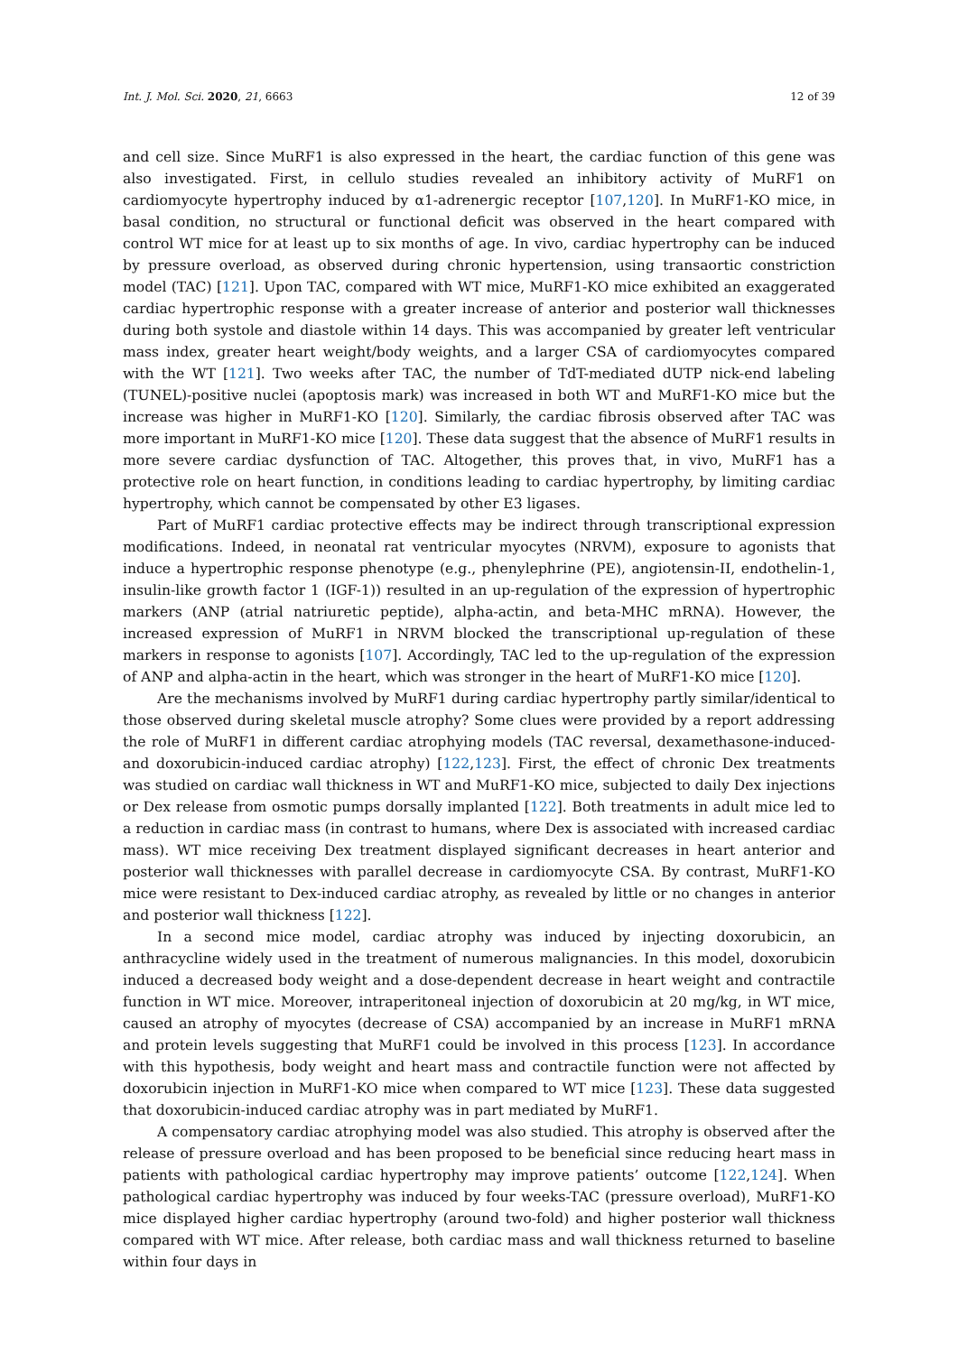Int. J. Mol. Sci. 2020, 21, 6663 12 of 39
and cell size. Since MuRF1 is also expressed in the heart, the cardiac function of this gene was also investigated. First, in cellulo studies revealed an inhibitory activity of MuRF1 on cardiomyocyte hypertrophy induced by α1-adrenergic receptor [107,120]. In MuRF1-KO mice, in basal condition, no structural or functional deficit was observed in the heart compared with control WT mice for at least up to six months of age. In vivo, cardiac hypertrophy can be induced by pressure overload, as observed during chronic hypertension, using transaortic constriction model (TAC) [121]. Upon TAC, compared with WT mice, MuRF1-KO mice exhibited an exaggerated cardiac hypertrophic response with a greater increase of anterior and posterior wall thicknesses during both systole and diastole within 14 days. This was accompanied by greater left ventricular mass index, greater heart weight/body weights, and a larger CSA of cardiomyocytes compared with the WT [121]. Two weeks after TAC, the number of TdT-mediated dUTP nick-end labeling (TUNEL)-positive nuclei (apoptosis mark) was increased in both WT and MuRF1-KO mice but the increase was higher in MuRF1-KO [120]. Similarly, the cardiac fibrosis observed after TAC was more important in MuRF1-KO mice [120]. These data suggest that the absence of MuRF1 results in more severe cardiac dysfunction of TAC. Altogether, this proves that, in vivo, MuRF1 has a protective role on heart function, in conditions leading to cardiac hypertrophy, by limiting cardiac hypertrophy, which cannot be compensated by other E3 ligases.
Part of MuRF1 cardiac protective effects may be indirect through transcriptional expression modifications. Indeed, in neonatal rat ventricular myocytes (NRVM), exposure to agonists that induce a hypertrophic response phenotype (e.g., phenylephrine (PE), angiotensin-II, endothelin-1, insulin-like growth factor 1 (IGF-1)) resulted in an up-regulation of the expression of hypertrophic markers (ANP (atrial natriuretic peptide), alpha-actin, and beta-MHC mRNA). However, the increased expression of MuRF1 in NRVM blocked the transcriptional up-regulation of these markers in response to agonists [107]. Accordingly, TAC led to the up-regulation of the expression of ANP and alpha-actin in the heart, which was stronger in the heart of MuRF1-KO mice [120].
Are the mechanisms involved by MuRF1 during cardiac hypertrophy partly similar/identical to those observed during skeletal muscle atrophy? Some clues were provided by a report addressing the role of MuRF1 in different cardiac atrophying models (TAC reversal, dexamethasone-induced- and doxorubicin-induced cardiac atrophy) [122,123]. First, the effect of chronic Dex treatments was studied on cardiac wall thickness in WT and MuRF1-KO mice, subjected to daily Dex injections or Dex release from osmotic pumps dorsally implanted [122]. Both treatments in adult mice led to a reduction in cardiac mass (in contrast to humans, where Dex is associated with increased cardiac mass). WT mice receiving Dex treatment displayed significant decreases in heart anterior and posterior wall thicknesses with parallel decrease in cardiomyocyte CSA. By contrast, MuRF1-KO mice were resistant to Dex-induced cardiac atrophy, as revealed by little or no changes in anterior and posterior wall thickness [122].
In a second mice model, cardiac atrophy was induced by injecting doxorubicin, an anthracycline widely used in the treatment of numerous malignancies. In this model, doxorubicin induced a decreased body weight and a dose-dependent decrease in heart weight and contractile function in WT mice. Moreover, intraperitoneal injection of doxorubicin at 20 mg/kg, in WT mice, caused an atrophy of myocytes (decrease of CSA) accompanied by an increase in MuRF1 mRNA and protein levels suggesting that MuRF1 could be involved in this process [123]. In accordance with this hypothesis, body weight and heart mass and contractile function were not affected by doxorubicin injection in MuRF1-KO mice when compared to WT mice [123]. These data suggested that doxorubicin-induced cardiac atrophy was in part mediated by MuRF1.
A compensatory cardiac atrophying model was also studied. This atrophy is observed after the release of pressure overload and has been proposed to be beneficial since reducing heart mass in patients with pathological cardiac hypertrophy may improve patients’ outcome [122,124]. When pathological cardiac hypertrophy was induced by four weeks-TAC (pressure overload), MuRF1-KO mice displayed higher cardiac hypertrophy (around two-fold) and higher posterior wall thickness compared with WT mice. After release, both cardiac mass and wall thickness returned to baseline within four days in